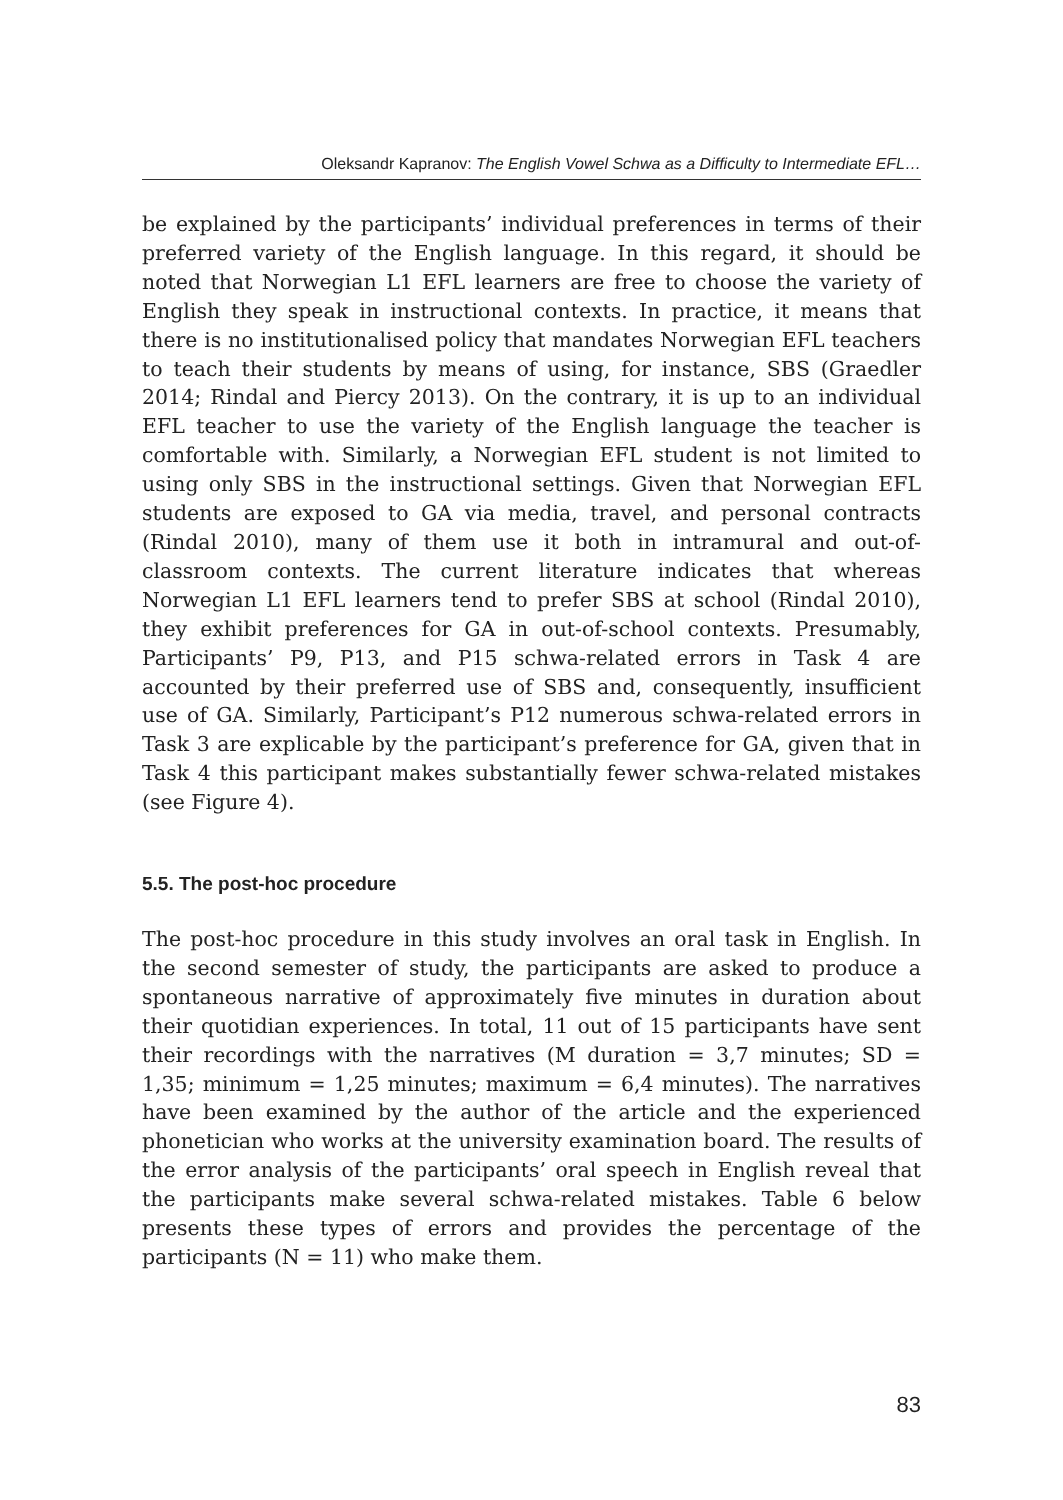Oleksandr Kapranov: The English Vowel Schwa as a Difficulty to Intermediate EFL…
be explained by the participants’ individual preferences in terms of their preferred variety of the English language. In this regard, it should be noted that Norwegian L1 EFL learners are free to choose the variety of English they speak in instructional contexts. In practice, it means that there is no institutionalised policy that mandates Norwegian EFL teachers to teach their students by means of using, for instance, SBS (Graedler 2014; Rindal and Piercy 2013). On the contrary, it is up to an individual EFL teacher to use the variety of the English language the teacher is comfortable with. Similarly, a Norwegian EFL student is not limited to using only SBS in the instructional settings. Given that Norwegian EFL students are exposed to GA via media, travel, and personal contracts (Rindal 2010), many of them use it both in intramural and out-of-classroom contexts. The current literature indicates that whereas Norwegian L1 EFL learners tend to prefer SBS at school (Rindal 2010), they exhibit preferences for GA in out-of-school contexts. Presumably, Participants’ P9, P13, and P15 schwa-related errors in Task 4 are accounted by their preferred use of SBS and, consequently, insufficient use of GA. Similarly, Participant’s P12 numerous schwa-related errors in Task 3 are explicable by the participant’s preference for GA, given that in Task 4 this participant makes substantially fewer schwa-related mistakes (see Figure 4).
5.5. The post-hoc procedure
The post-hoc procedure in this study involves an oral task in English. In the second semester of study, the participants are asked to produce a spontaneous narrative of approximately five minutes in duration about their quotidian experiences. In total, 11 out of 15 participants have sent their recordings with the narratives (M duration = 3,7 minutes; SD = 1,35; minimum = 1,25 minutes; maximum = 6,4 minutes). The narratives have been examined by the author of the article and the experienced phonetician who works at the university examination board. The results of the error analysis of the participants’ oral speech in English reveal that the participants make several schwa-related mistakes. Table 6 below presents these types of errors and provides the percentage of the participants (N = 11) who make them.
83